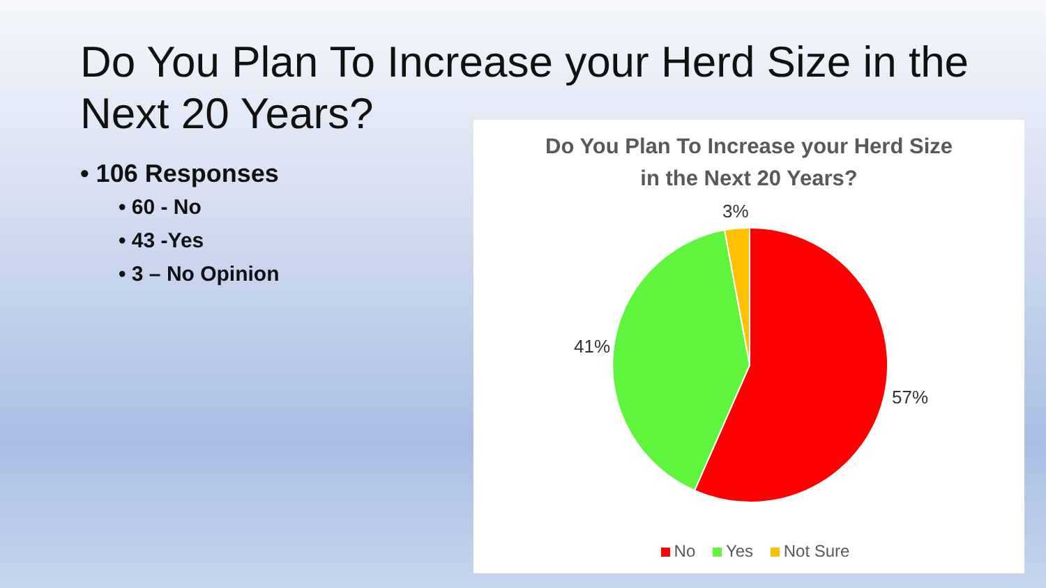Do You Plan To Increase your Herd Size in the Next 20 Years?
• 106 Responses
• 60 - No
• 43 -Yes
• 3 – No Opinion
Do You Plan To Increase your Herd Size
in the Next 20 Years?
3%
41%
57%
No Yes Not Sure